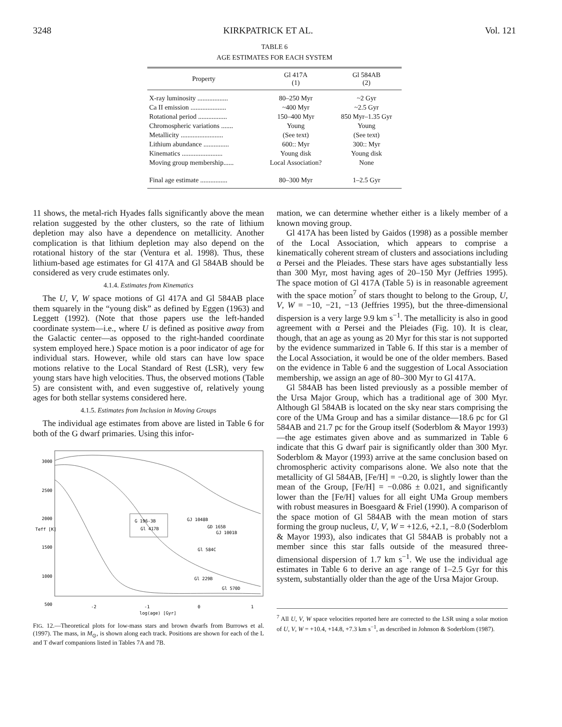3248 KIRKPATRICK ET AL. Vol. 121
TABLE 6
AGE ESTIMATES FOR EACH SYSTEM
| Property | Gl 417A (1) | Gl 584AB (2) |
| --- | --- | --- |
| X-ray luminosity .................. | 80–250 Myr | ~2 Gyr |
| Ca II emission ..................... | ~400 Myr | ~2.5 Gyr |
| Rotational period ................. | 150–400 Myr | 850 Myr–1.35 Gyr |
| Chromospheric variations ....... | Young | Young |
| Metallicity ......................... | (See text) | (See text) |
| Lithium abundance ............... | 600:: Myr | 300:: Myr |
| Kinematics ........................ | Young disk | Young disk |
| Moving group membership...... | Local Association? | None |
| Final age estimate ................ | 80–300 Myr | 1–2.5 Gyr |
11 shows, the metal-rich Hyades falls significantly above the mean relation suggested by the other clusters, so the rate of lithium depletion may also have a dependence on metallicity. Another complication is that lithium depletion may also depend on the rotational history of the star (Ventura et al. 1998). Thus, these lithium-based age estimates for Gl 417A and Gl 584AB should be considered as very crude estimates only.
4.1.4. Estimates from Kinematics
The U, V, W space motions of Gl 417A and Gl 584AB place them squarely in the “young disk” as defined by Eggen (1963) and Leggett (1992). (Note that those papers use the left-handed coordinate system—i.e., where U is defined as positive away from the Galactic center—as opposed to the right-handed coordinate system employed here.) Space motion is a poor indicator of age for individual stars. However, while old stars can have low space motions relative to the Local Standard of Rest (LSR), very few young stars have high velocities. Thus, the observed motions (Table 5) are consistent with, and even suggestive of, relatively young ages for both stellar systems considered here.
4.1.5. Estimates from Inclusion in Moving Groups
The individual age estimates from above are listed in Table 6 for both of the G dwarf primaries. Using this infor-
3000
2500
2000
1500
1000
500
Teff [K]
G 196-3B
Gl 417B
GJ 1048B
GD 165B
GJ 1001B
Gl 584C
Gl 229B
Gl 570D
-2
-1
0
1
log(age) [Gyr]
FIG. 12.—Theoretical plots for low-mass stars and brown dwarfs from Burrows et al. (1997). The mass, in M<sub>⊙</sub>, is shown along each track. Positions are shown for each of the L and T dwarf companions listed in Tables 7A and 7B.
mation, we can determine whether either is a likely member of a known moving group.
Gl 417A has been listed by Gaidos (1998) as a possible member of the Local Association, which appears to comprise a kinematically coherent stream of clusters and associations including α Persei and the Pleiades. These stars have ages substantially less than 300 Myr, most having ages of 20–150 Myr (Jeffries 1995). The space motion of Gl 417A (Table 5) is in reasonable agreement with the space motion<sup>7</sup> of stars thought to belong to the Group, U, V, W = −10, −21, −13 (Jeffries 1995), but the three-dimensional dispersion is a very large 9.9 km s<sup>−1</sup>. The metallicity is also in good agreement with α Persei and the Pleiades (Fig. 10). It is clear, though, that an age as young as 20 Myr for this star is not supported by the evidence summarized in Table 6. If this star is a member of the Local Association, it would be one of the older members. Based on the evidence in Table 6 and the suggestion of Local Association membership, we assign an age of 80–300 Myr to Gl 417A.
Gl 584AB has been listed previously as a possible member of the Ursa Major Group, which has a traditional age of 300 Myr. Although Gl 584AB is located on the sky near stars comprising the core of the UMa Group and has a similar distance—18.6 pc for Gl 584AB and 21.7 pc for the Group itself (Soderblom & Mayor 1993)—the age estimates given above and as summarized in Table 6 indicate that this G dwarf pair is significantly older than 300 Myr. Soderblom & Mayor (1993) arrive at the same conclusion based on chromospheric activity comparisons alone. We also note that the metallicity of Gl 584AB, [Fe/H] = −0.20, is slightly lower than the mean of the Group, [Fe/H] = −0.086 ± 0.021, and significantly lower than the [Fe/H] values for all eight UMa Group members with robust measures in Boesgaard & Friel (1990). A comparison of the space motion of Gl 584AB with the mean motion of stars forming the group nucleus, U, V, W = +12.6, +2.1, −8.0 (Soderblom & Mayor 1993), also indicates that Gl 584AB is probably not a member since this star falls outside of the measured three-dimensional dispersion of 1.7 km s<sup>−1</sup>. We use the individual age estimates in Table 6 to derive an age range of 1–2.5 Gyr for this system, substantially older than the age of the Ursa Major Group.
<sup>7</sup> All U, V, W space velocities reported here are corrected to the LSR using a solar motion of U, V, W = +10.4, +14.8, +7.3 km s<sup>−1</sup>, as described in Johnson & Soderblom (1987).